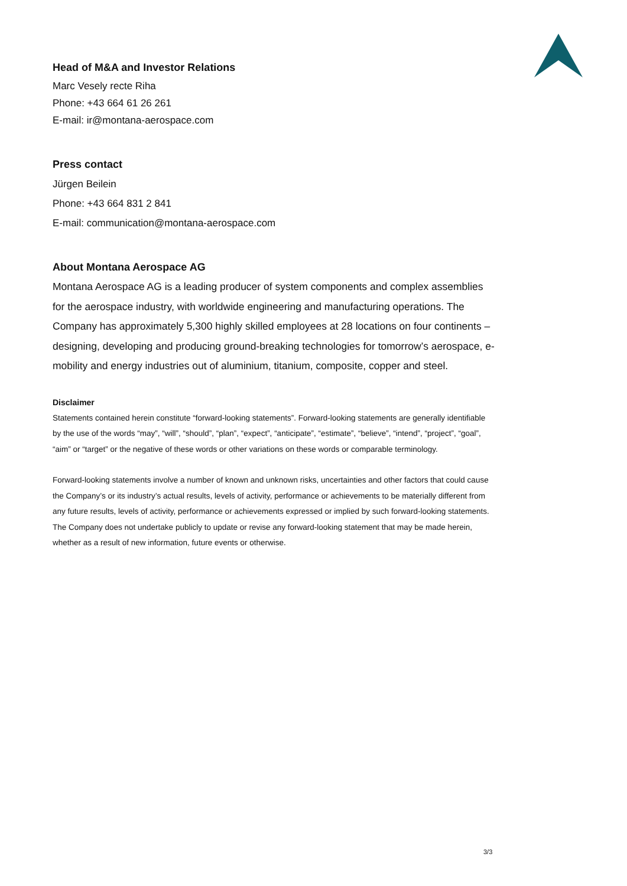Head of M&A and Investor Relations
Marc Vesely recte Riha
Phone: +43 664 61 26 261
E-mail: ir@montana-aerospace.com
Press contact
Jürgen Beilein
Phone: +43 664 831 2 841
E-mail: communication@montana-aerospace.com
About Montana Aerospace AG
Montana Aerospace AG is a leading producer of system components and complex assemblies for the aerospace industry, with worldwide engineering and manufacturing operations. The Company has approximately 5,300 highly skilled employees at 28 locations on four continents – designing, developing and producing ground-breaking technologies for tomorrow’s aerospace, e-mobility and energy industries out of aluminium, titanium, composite, copper and steel.
Disclaimer
Statements contained herein constitute “forward-looking statements”. Forward-looking statements are generally identifiable by the use of the words “may”, “will”, “should”, “plan”, “expect”, “anticipate”, “estimate”, “believe”, “intend”, “project”, “goal”, “aim” or “target” or the negative of these words or other variations on these words or comparable terminology.
Forward-looking statements involve a number of known and unknown risks, uncertainties and other factors that could cause the Company’s or its industry’s actual results, levels of activity, performance or achievements to be materially different from any future results, levels of activity, performance or achievements expressed or implied by such forward-looking statements. The Company does not undertake publicly to update or revise any forward-looking statement that may be made herein, whether as a result of new information, future events or otherwise.
3/3